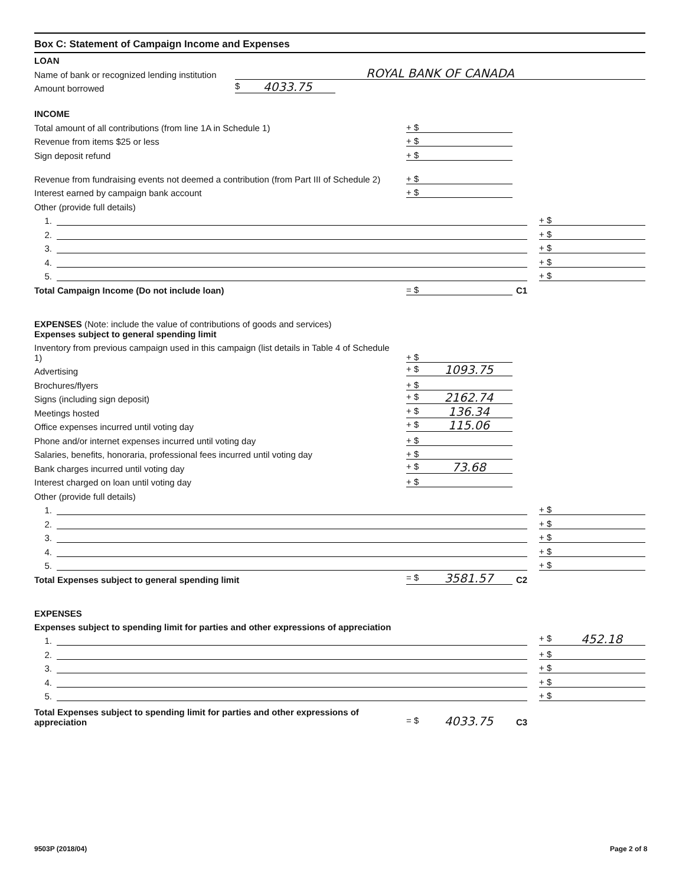Box C: Statement of Campaign Income and Expenses
LOAN
Name of bank or recognized lending institution
ROYAL BANK OF CANADA
Amount borrowed
$ 4033.75
INCOME
Total amount of all contributions (from line 1A in Schedule 1)
+ $
Revenue from items $25 or less
+ $
Sign deposit refund
+ $
Revenue from fundraising events not deemed a contribution (from Part III of Schedule 2)
+ $
Interest earned by campaign bank account
+ $
Other (provide full details)
1.
+ $
2.
+ $
3.
+ $
4.
+ $
5.
+ $
Total Campaign Income (Do not include loan)
= $
C1
EXPENSES (Note: include the value of contributions of goods and services)
Expenses subject to general spending limit
Inventory from previous campaign used in this campaign (list details in Table 4 of Schedule 1)
+ $
Advertising
+ $ 1093.75
Brochures/flyers
+ $
Signs (including sign deposit)
+ $ 2162.74
Meetings hosted
+ $ 136.34
Office expenses incurred until voting day
+ $ 115.06
Phone and/or internet expenses incurred until voting day
+ $
Salaries, benefits, honoraria, professional fees incurred until voting day
+ $
Bank charges incurred until voting day
+ $ 73.68
Interest charged on loan until voting day
+ $
Other (provide full details)
1.
+ $
2.
+ $
3.
+ $
4.
+ $
5.
+ $
Total Expenses subject to general spending limit
= $ 3581.57
C2
EXPENSES
Expenses subject to spending limit for parties and other expressions of appreciation
1.
+ $ 452.18
2.
+ $
3.
+ $
4.
+ $
5.
+ $
Total Expenses subject to spending limit for parties and other expressions of appreciation
= $ 4033.75
C3
9503P (2018/04) Page 2 of 8